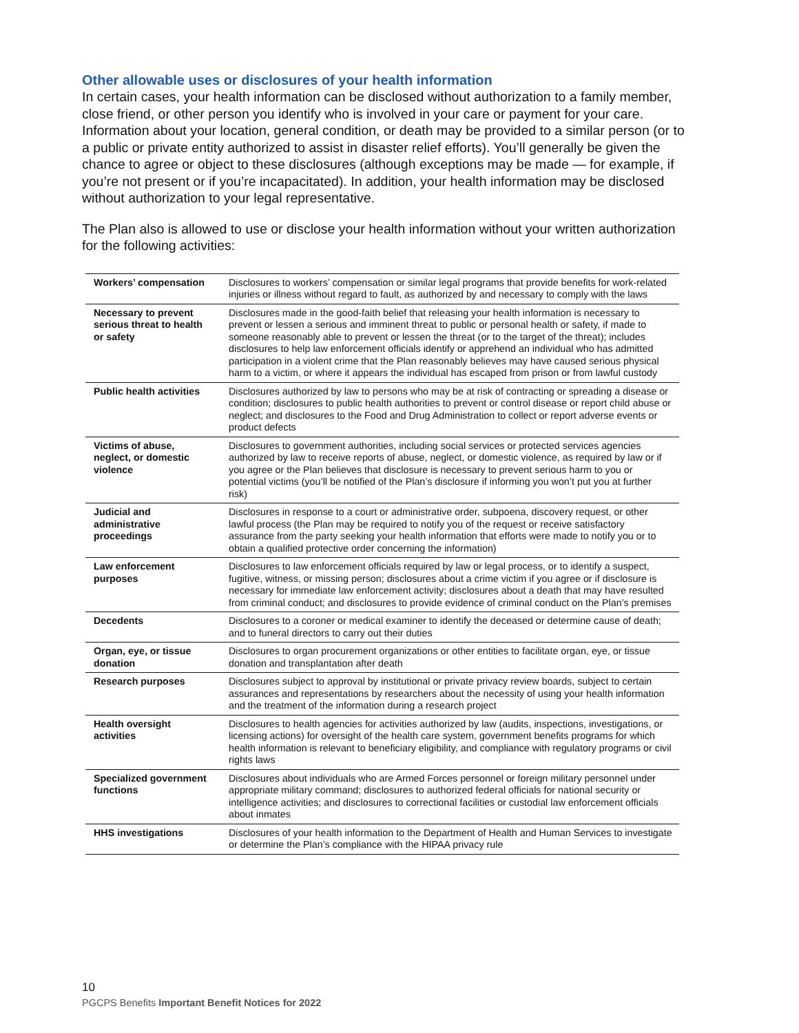Other allowable uses or disclosures of your health information
In certain cases, your health information can be disclosed without authorization to a family member, close friend, or other person you identify who is involved in your care or payment for your care. Information about your location, general condition, or death may be provided to a similar person (or to a public or private entity authorized to assist in disaster relief efforts). You’ll generally be given the chance to agree or object to these disclosures (although exceptions may be made — for example, if you’re not present or if you’re incapacitated). In addition, your health information may be disclosed without authorization to your legal representative.
The Plan also is allowed to use or disclose your health information without your written authorization for the following activities:
| Workers’ compensation | Disclosures to workers’ compensation or similar legal programs that provide benefits for work-related injuries or illness without regard to fault, as authorized by and necessary to comply with the laws |
| Necessary to prevent serious threat to health or safety | Disclosures made in the good-faith belief that releasing your health information is necessary to prevent or lessen a serious and imminent threat to public or personal health or safety, if made to someone reasonably able to prevent or lessen the threat (or to the target of the threat); includes disclosures to help law enforcement officials identify or apprehend an individual who has admitted participation in a violent crime that the Plan reasonably believes may have caused serious physical harm to a victim, or where it appears the individual has escaped from prison or from lawful custody |
| Public health activities | Disclosures authorized by law to persons who may be at risk of contracting or spreading a disease or condition; disclosures to public health authorities to prevent or control disease or report child abuse or neglect; and disclosures to the Food and Drug Administration to collect or report adverse events or product defects |
| Victims of abuse, neglect, or domestic violence | Disclosures to government authorities, including social services or protected services agencies authorized by law to receive reports of abuse, neglect, or domestic violence, as required by law or if you agree or the Plan believes that disclosure is necessary to prevent serious harm to you or potential victims (you’ll be notified of the Plan’s disclosure if informing you won’t put you at further risk) |
| Judicial and administrative proceedings | Disclosures in response to a court or administrative order, subpoena, discovery request, or other lawful process (the Plan may be required to notify you of the request or receive satisfactory assurance from the party seeking your health information that efforts were made to notify you or to obtain a qualified protective order concerning the information) |
| Law enforcement purposes | Disclosures to law enforcement officials required by law or legal process, or to identify a suspect, fugitive, witness, or missing person; disclosures about a crime victim if you agree or if disclosure is necessary for immediate law enforcement activity; disclosures about a death that may have resulted from criminal conduct; and disclosures to provide evidence of criminal conduct on the Plan’s premises |
| Decedents | Disclosures to a coroner or medical examiner to identify the deceased or determine cause of death; and to funeral directors to carry out their duties |
| Organ, eye, or tissue donation | Disclosures to organ procurement organizations or other entities to facilitate organ, eye, or tissue donation and transplantation after death |
| Research purposes | Disclosures subject to approval by institutional or private privacy review boards, subject to certain assurances and representations by researchers about the necessity of using your health information and the treatment of the information during a research project |
| Health oversight activities | Disclosures to health agencies for activities authorized by law (audits, inspections, investigations, or licensing actions) for oversight of the health care system, government benefits programs for which health information is relevant to beneficiary eligibility, and compliance with regulatory programs or civil rights laws |
| Specialized government functions | Disclosures about individuals who are Armed Forces personnel or foreign military personnel under appropriate military command; disclosures to authorized federal officials for national security or intelligence activities; and disclosures to correctional facilities or custodial law enforcement officials about inmates |
| HHS investigations | Disclosures of your health information to the Department of Health and Human Services to investigate or determine the Plan’s compliance with the HIPAA privacy rule |
10
PGCPS Benefits Important Benefit Notices for 2022